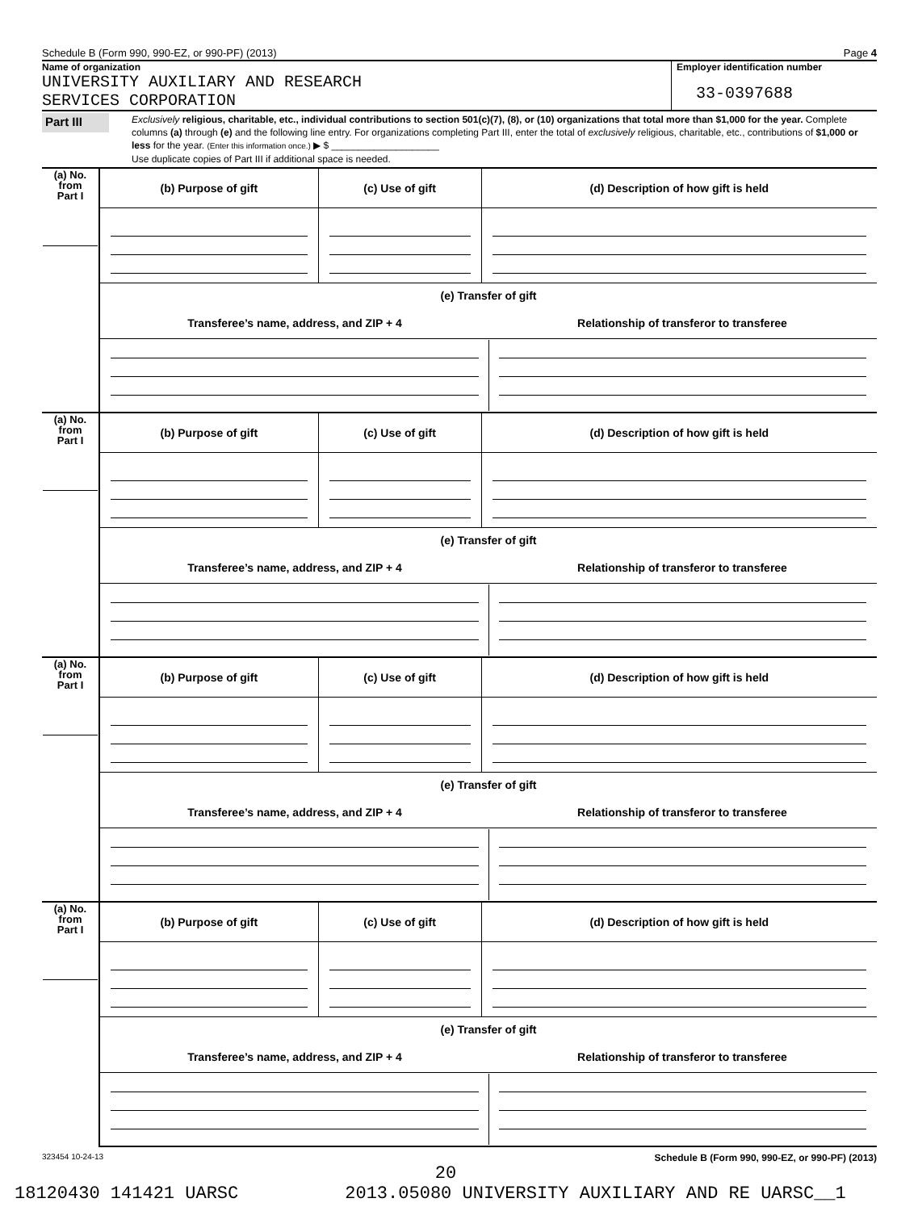Schedule B (Form 990, 990-EZ, or 990-PF) (2013) Page 4
Name of organization
UNIVERSITY AUXILIARY AND RESEARCH
SERVICES CORPORATION
Employer identification number
33-0397688
Part III
Exclusively religious, charitable, etc., individual contributions to section 501(c)(7), (8), or (10) organizations that total more than $1,000 for the year. Complete columns (a) through (e) and the following line entry. For organizations completing Part III, enter the total of exclusively religious, charitable, etc., contributions of $1,000 or less for the year. (Enter this information once.) ▶ $ ____________________
Use duplicate copies of Part III if additional space is needed.
| (a) No. from Part I | (b) Purpose of gift | (c) Use of gift | (d) Description of how gift is held |
| | (e) Transfer of gift | | |
| | Transferee’s name, address, and ZIP + 4 Relationship of transferor to transferee | | |
| (a) No. from Part I | (b) Purpose of gift | (c) Use of gift | (d) Description of how gift is held |
| | (e) Transfer of gift | | |
| | Transferee’s name, address, and ZIP + 4 Relationship of transferor to transferee | | |
| (a) No. from Part I | (b) Purpose of gift | (c) Use of gift | (d) Description of how gift is held |
| | (e) Transfer of gift | | |
| | Transferee’s name, address, and ZIP + 4 Relationship of transferor to transferee | | |
| (a) No. from Part I | (b) Purpose of gift | (c) Use of gift | (d) Description of how gift is held |
| | (e) Transfer of gift | | |
| | Transferee’s name, address, and ZIP + 4 Relationship of transferor to transferee | | |
323454 10-24-13 Schedule B (Form 990, 990-EZ, or 990-PF) (2013)
20
18120430 141421 UARSC 2013.05080 UNIVERSITY AUXILIARY AND RE UARSC__1